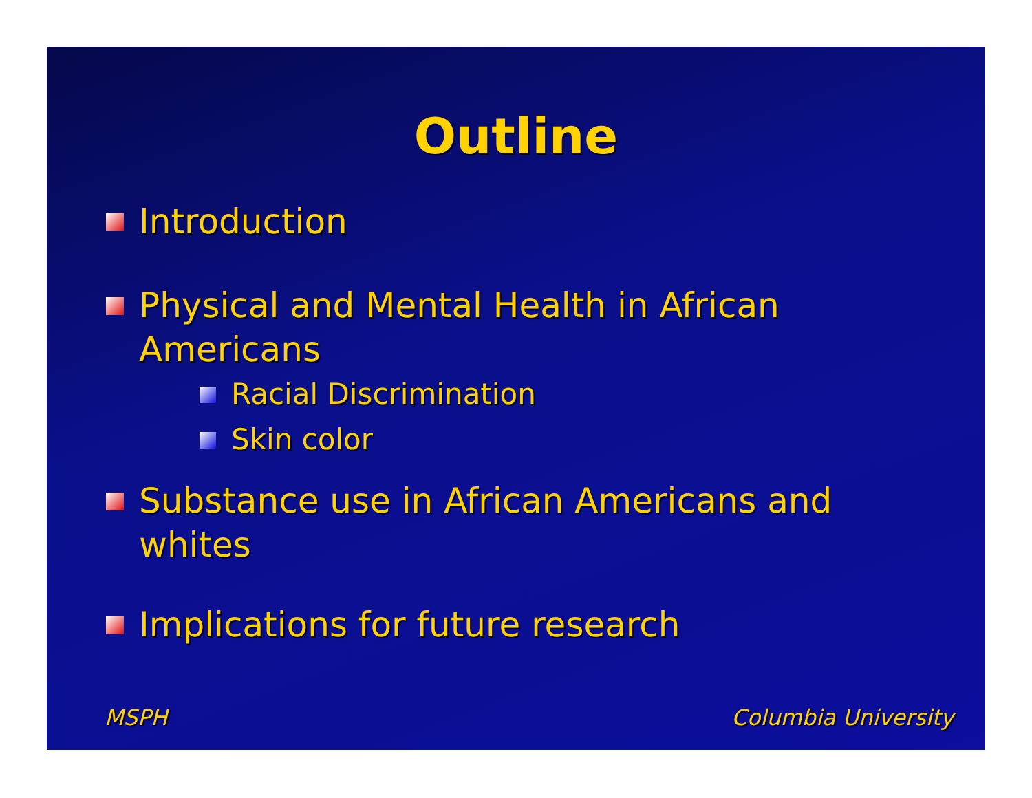Outline
Introduction
Physical and Mental Health in African
Americans
Racial Discrimination
Skin color
Substance use in African Americans and
whites
Implications for future research
MSPH Columbia University